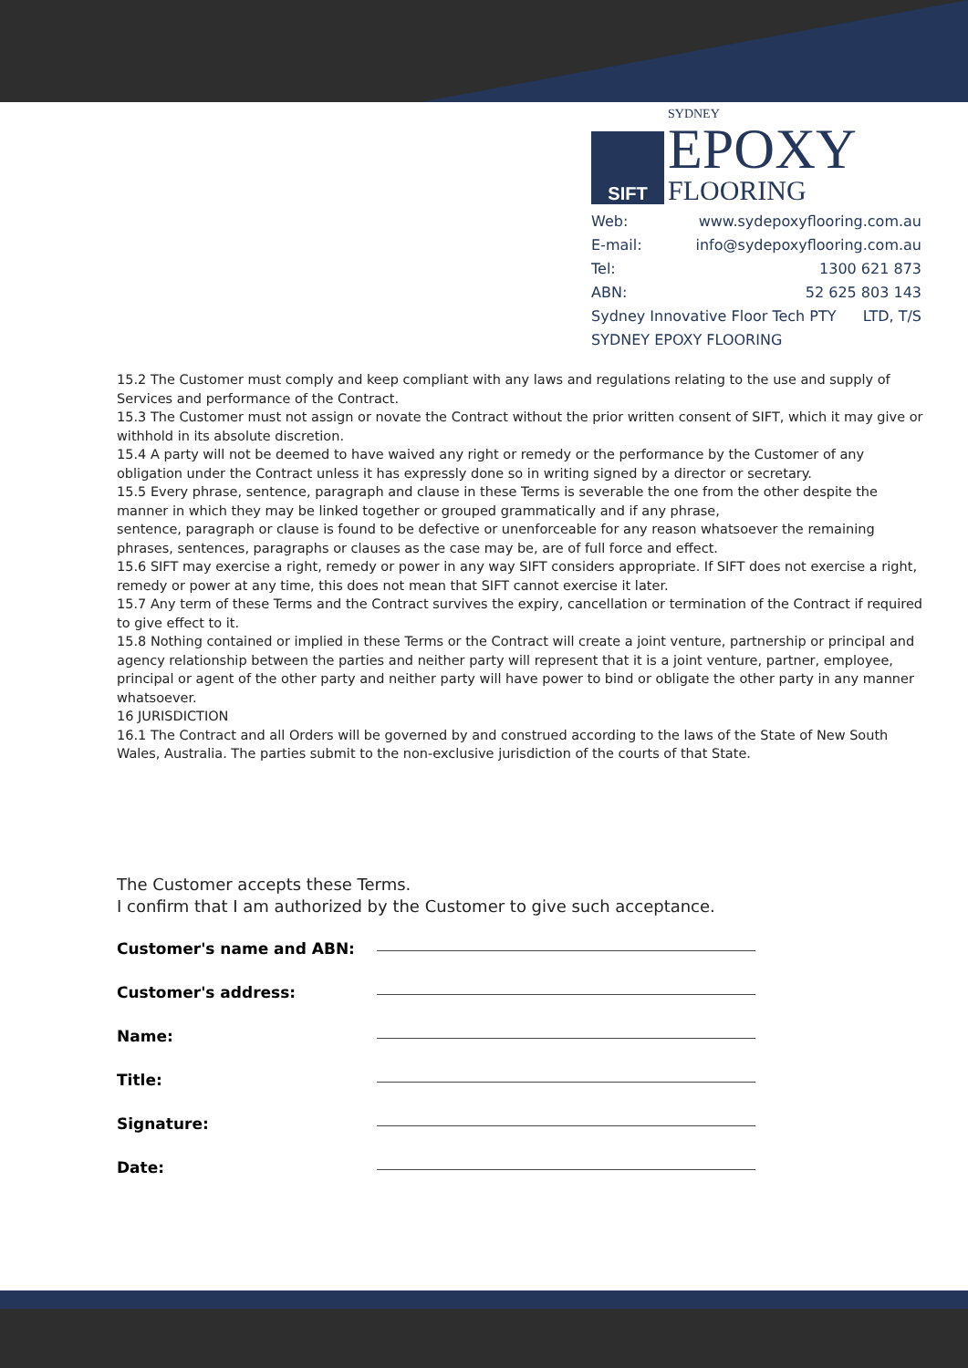SIFT
SYDNEY
EPOXY
FLOORING
Web: www.sydepoxyflooring.com.au
E-mail: info@sydepoxyflooring.com.au
Tel: 1300 621 873
ABN: 52 625 803 143
Sydney Innovative Floor Tech PTY LTD, T/S
SYDNEY EPOXY FLOORING
15.2 The Customer must comply and keep compliant with any laws and regulations relating to the use and supply of Services and performance of the Contract.
15.3 The Customer must not assign or novate the Contract without the prior written consent of SIFT, which it may give or withhold in its absolute discretion.
15.4 A party will not be deemed to have waived any right or remedy or the performance by the Customer of any obligation under the Contract unless it has expressly done so in writing signed by a director or secretary.
15.5 Every phrase, sentence, paragraph and clause in these Terms is severable the one from the other despite the manner in which they may be linked together or grouped grammatically and if any phrase,
sentence, paragraph or clause is found to be defective or unenforceable for any reason whatsoever the remaining phrases, sentences, paragraphs or clauses as the case may be, are of full force and effect.
15.6 SIFT may exercise a right, remedy or power in any way SIFT considers appropriate. If SIFT does not exercise a right, remedy or power at any time, this does not mean that SIFT cannot exercise it later.
15.7 Any term of these Terms and the Contract survives the expiry, cancellation or termination of the Contract if required to give effect to it.
15.8 Nothing contained or implied in these Terms or the Contract will create a joint venture, partnership or principal and agency relationship between the parties and neither party will represent that it is a joint venture, partner, employee, principal or agent of the other party and neither party will have power to bind or obligate the other party in any manner whatsoever.
16 JURISDICTION
16.1 The Contract and all Orders will be governed by and construed according to the laws of the State of New South Wales, Australia. The parties submit to the non-exclusive jurisdiction of the courts of that State.
The Customer accepts these Terms.
I confirm that I am authorized by the Customer to give such acceptance.
Customer's name and ABN:
Customer's address:
Name:
Title:
Signature:
Date: